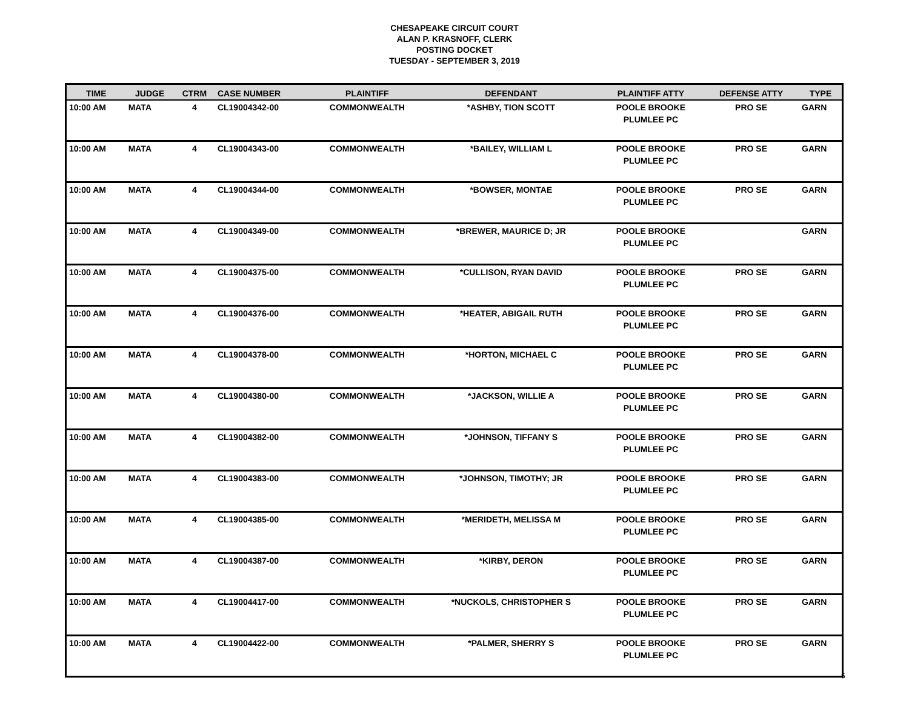CHESAPEAKE CIRCUIT COURT
ALAN P. KRASNOFF, CLERK
POSTING DOCKET
TUESDAY - SEPTEMBER 3, 2019
| TIME | JUDGE | CTRM | CASE NUMBER | PLAINTIFF | DEFENDANT | PLAINTIFF ATTY | DEFENSE ATTY | TYPE |
| --- | --- | --- | --- | --- | --- | --- | --- | --- |
| 10:00 AM | MATA | 4 | CL19004342-00 | COMMONWEALTH | *ASHBY, TION SCOTT | POOLE BROOKE PLUMLEE PC | PRO SE | GARN |
| 10:00 AM | MATA | 4 | CL19004343-00 | COMMONWEALTH | *BAILEY, WILLIAM L | POOLE BROOKE PLUMLEE PC | PRO SE | GARN |
| 10:00 AM | MATA | 4 | CL19004344-00 | COMMONWEALTH | *BOWSER, MONTAE | POOLE BROOKE PLUMLEE PC | PRO SE | GARN |
| 10:00 AM | MATA | 4 | CL19004349-00 | COMMONWEALTH | *BREWER, MAURICE D; JR | POOLE BROOKE PLUMLEE PC | | GARN |
| 10:00 AM | MATA | 4 | CL19004375-00 | COMMONWEALTH | *CULLISON, RYAN DAVID | POOLE BROOKE PLUMLEE PC | PRO SE | GARN |
| 10:00 AM | MATA | 4 | CL19004376-00 | COMMONWEALTH | *HEATER, ABIGAIL RUTH | POOLE BROOKE PLUMLEE PC | PRO SE | GARN |
| 10:00 AM | MATA | 4 | CL19004378-00 | COMMONWEALTH | *HORTON, MICHAEL C | POOLE BROOKE PLUMLEE PC | PRO SE | GARN |
| 10:00 AM | MATA | 4 | CL19004380-00 | COMMONWEALTH | *JACKSON, WILLIE A | POOLE BROOKE PLUMLEE PC | PRO SE | GARN |
| 10:00 AM | MATA | 4 | CL19004382-00 | COMMONWEALTH | *JOHNSON, TIFFANY S | POOLE BROOKE PLUMLEE PC | PRO SE | GARN |
| 10:00 AM | MATA | 4 | CL19004383-00 | COMMONWEALTH | *JOHNSON, TIMOTHY; JR | POOLE BROOKE PLUMLEE PC | PRO SE | GARN |
| 10:00 AM | MATA | 4 | CL19004385-00 | COMMONWEALTH | *MERIDETH, MELISSA M | POOLE BROOKE PLUMLEE PC | PRO SE | GARN |
| 10:00 AM | MATA | 4 | CL19004387-00 | COMMONWEALTH | *KIRBY, DERON | POOLE BROOKE PLUMLEE PC | PRO SE | GARN |
| 10:00 AM | MATA | 4 | CL19004417-00 | COMMONWEALTH | *NUCKOLS, CHRISTOPHER S | POOLE BROOKE PLUMLEE PC | PRO SE | GARN |
| 10:00 AM | MATA | 4 | CL19004422-00 | COMMONWEALTH | *PALMER, SHERRY S | POOLE BROOKE PLUMLEE PC | PRO SE | GARN |
5